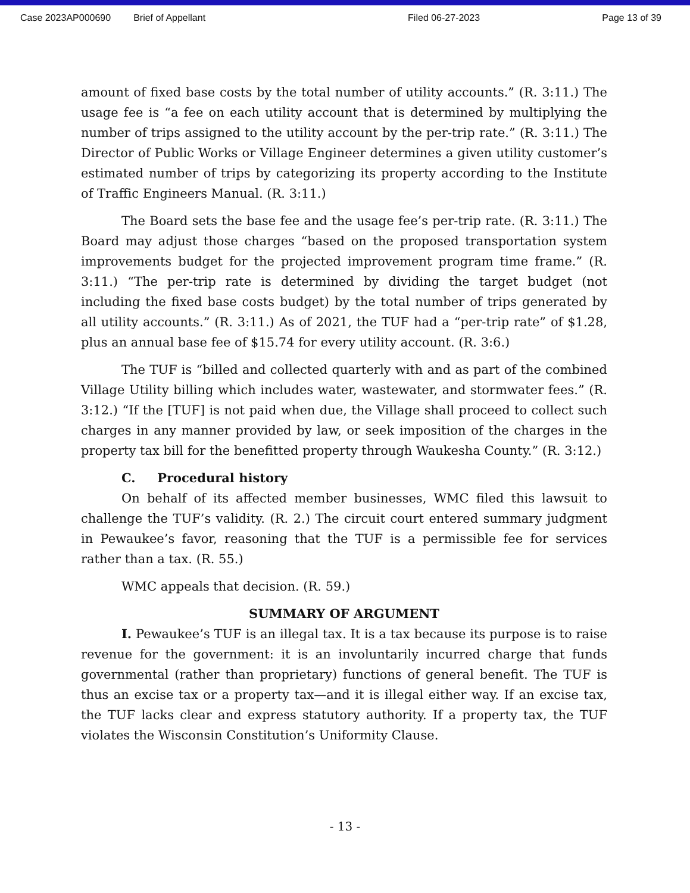Case 2023AP000690 Brief of Appellant Filed 06-27-2023 Page 13 of 39
amount of fixed base costs by the total number of utility accounts.” (R. 3:11.) The usage fee is “a fee on each utility account that is determined by multiplying the number of trips assigned to the utility account by the per-trip rate.” (R. 3:11.) The Director of Public Works or Village Engineer determines a given utility customer’s estimated number of trips by categorizing its property according to the Institute of Traffic Engineers Manual. (R. 3:11.)
The Board sets the base fee and the usage fee’s per-trip rate. (R. 3:11.) The Board may adjust those charges “based on the proposed transportation system improvements budget for the projected improvement program time frame.” (R. 3:11.) “The per-trip rate is determined by dividing the target budget (not including the fixed base costs budget) by the total number of trips generated by all utility accounts.” (R. 3:11.) As of 2021, the TUF had a “per-trip rate” of $1.28, plus an annual base fee of $15.74 for every utility account. (R. 3:6.)
The TUF is “billed and collected quarterly with and as part of the combined Village Utility billing which includes water, wastewater, and stormwater fees.” (R. 3:12.) “If the [TUF] is not paid when due, the Village shall proceed to collect such charges in any manner provided by law, or seek imposition of the charges in the property tax bill for the benefitted property through Waukesha County.” (R. 3:12.)
C. Procedural history
On behalf of its affected member businesses, WMC filed this lawsuit to challenge the TUF’s validity. (R. 2.) The circuit court entered summary judgment in Pewaukee’s favor, reasoning that the TUF is a permissible fee for services rather than a tax. (R. 55.)
WMC appeals that decision. (R. 59.)
SUMMARY OF ARGUMENT
I. Pewaukee’s TUF is an illegal tax. It is a tax because its purpose is to raise revenue for the government: it is an involuntarily incurred charge that funds governmental (rather than proprietary) functions of general benefit. The TUF is thus an excise tax or a property tax—and it is illegal either way. If an excise tax, the TUF lacks clear and express statutory authority. If a property tax, the TUF violates the Wisconsin Constitution’s Uniformity Clause.
- 13 -